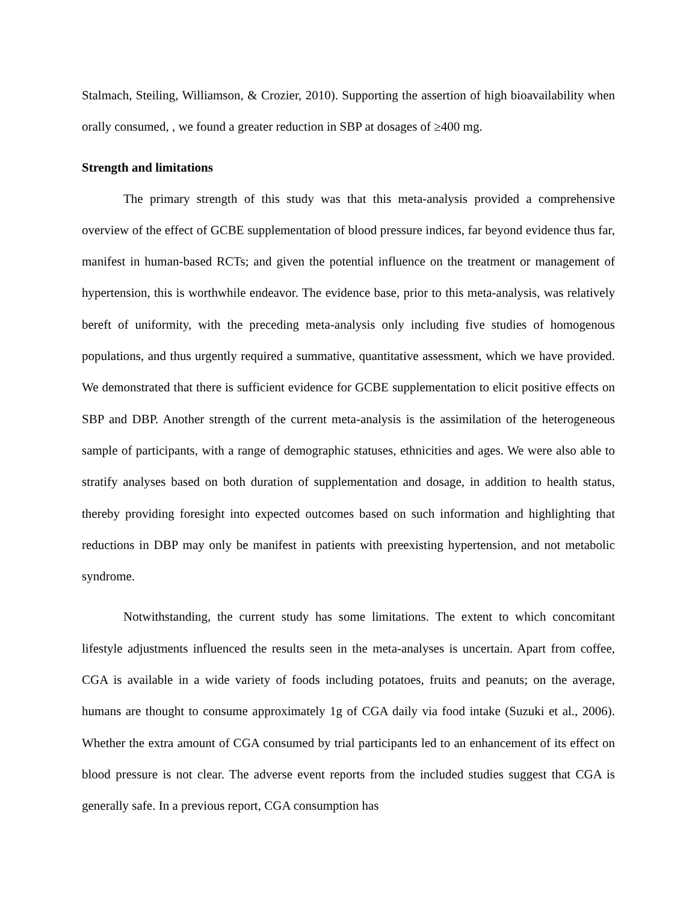Stalmach, Steiling, Williamson, & Crozier, 2010). Supporting the assertion of high bioavailability when orally consumed, , we found a greater reduction in SBP at dosages of ≥400 mg.
Strength and limitations
The primary strength of this study was that this meta-analysis provided a comprehensive overview of the effect of GCBE supplementation of blood pressure indices, far beyond evidence thus far, manifest in human-based RCTs; and given the potential influence on the treatment or management of hypertension, this is worthwhile endeavor. The evidence base, prior to this meta-analysis, was relatively bereft of uniformity, with the preceding meta-analysis only including five studies of homogenous populations, and thus urgently required a summative, quantitative assessment, which we have provided. We demonstrated that there is sufficient evidence for GCBE supplementation to elicit positive effects on SBP and DBP. Another strength of the current meta-analysis is the assimilation of the heterogeneous sample of participants, with a range of demographic statuses, ethnicities and ages. We were also able to stratify analyses based on both duration of supplementation and dosage, in addition to health status, thereby providing foresight into expected outcomes based on such information and highlighting that reductions in DBP may only be manifest in patients with preexisting hypertension, and not metabolic syndrome.
Notwithstanding, the current study has some limitations. The extent to which concomitant lifestyle adjustments influenced the results seen in the meta-analyses is uncertain. Apart from coffee, CGA is available in a wide variety of foods including potatoes, fruits and peanuts; on the average, humans are thought to consume approximately 1g of CGA daily via food intake (Suzuki et al., 2006). Whether the extra amount of CGA consumed by trial participants led to an enhancement of its effect on blood pressure is not clear. The adverse event reports from the included studies suggest that CGA is generally safe. In a previous report, CGA consumption has